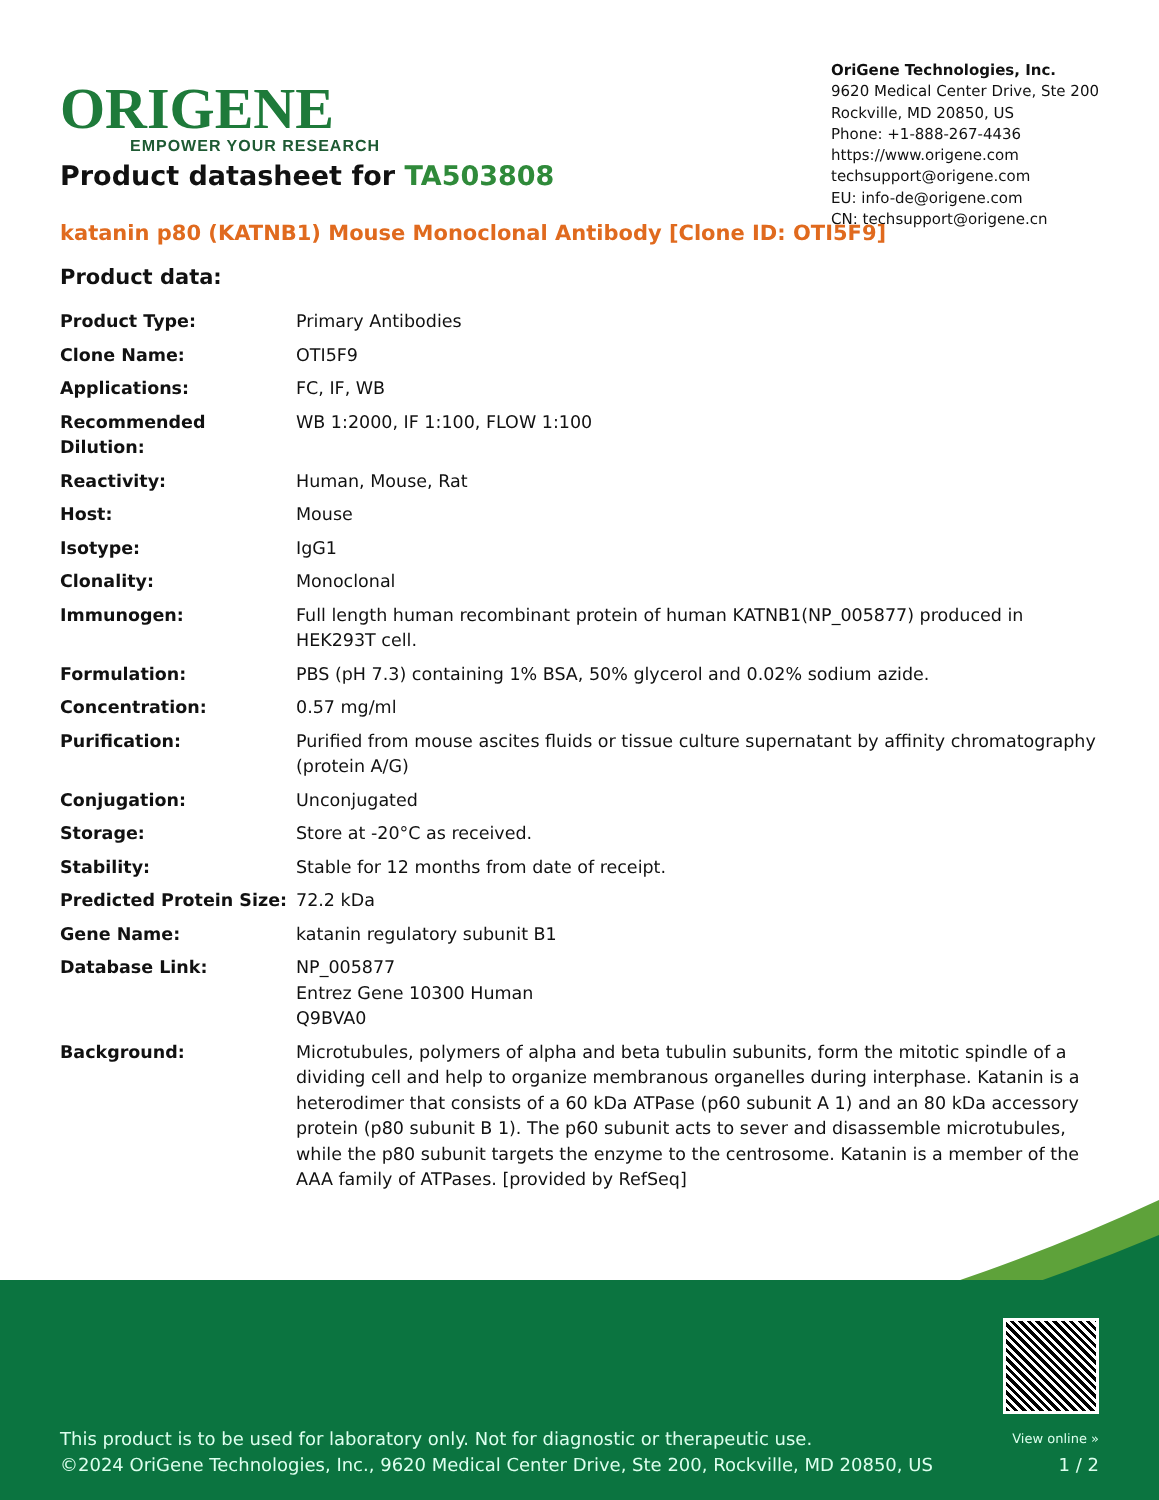ORIGENE
EMPOWER YOUR RESEARCH
OriGene Technologies, Inc.
9620 Medical Center Drive, Ste 200
Rockville, MD 20850, US
Phone: +1-888-267-4436
https://www.origene.com
techsupport@origene.com
EU: info-de@origene.com
CN: techsupport@origene.cn
Product datasheet for TA503808
katanin p80 (KATNB1) Mouse Monoclonal Antibody [Clone ID: OTI5F9]
Product data:
| Product Type: | Primary Antibodies |
| Clone Name: | OTI5F9 |
| Applications: | FC, IF, WB |
| Recommended Dilution: | WB 1:2000, IF 1:100, FLOW 1:100 |
| Reactivity: | Human, Mouse, Rat |
| Host: | Mouse |
| Isotype: | IgG1 |
| Clonality: | Monoclonal |
| Immunogen: | Full length human recombinant protein of human KATNB1(NP_005877) produced in HEK293T cell. |
| Formulation: | PBS (pH 7.3) containing 1% BSA, 50% glycerol and 0.02% sodium azide. |
| Concentration: | 0.57 mg/ml |
| Purification: | Purified from mouse ascites fluids or tissue culture supernatant by affinity chromatography (protein A/G) |
| Conjugation: | Unconjugated |
| Storage: | Store at -20°C as received. |
| Stability: | Stable for 12 months from date of receipt. |
| Predicted Protein Size: | 72.2 kDa |
| Gene Name: | katanin regulatory subunit B1 |
| Database Link: | NP_005877 Entrez Gene 10300 Human Q9BVA0 |
| Background: | Microtubules, polymers of alpha and beta tubulin subunits, form the mitotic spindle of a dividing cell and help to organize membranous organelles during interphase. Katanin is a heterodimer that consists of a 60 kDa ATPase (p60 subunit A 1) and an 80 kDa accessory protein (p80 subunit B 1). The p60 subunit acts to sever and disassemble microtubules, while the p80 subunit targets the enzyme to the centrosome. Katanin is a member of the AAA family of ATPases. [provided by RefSeq] |
This product is to be used for laboratory only. Not for diagnostic or therapeutic use.
©2024 OriGene Technologies, Inc., 9620 Medical Center Drive, Ste 200, Rockville, MD 20850, US
View online »
1 / 2